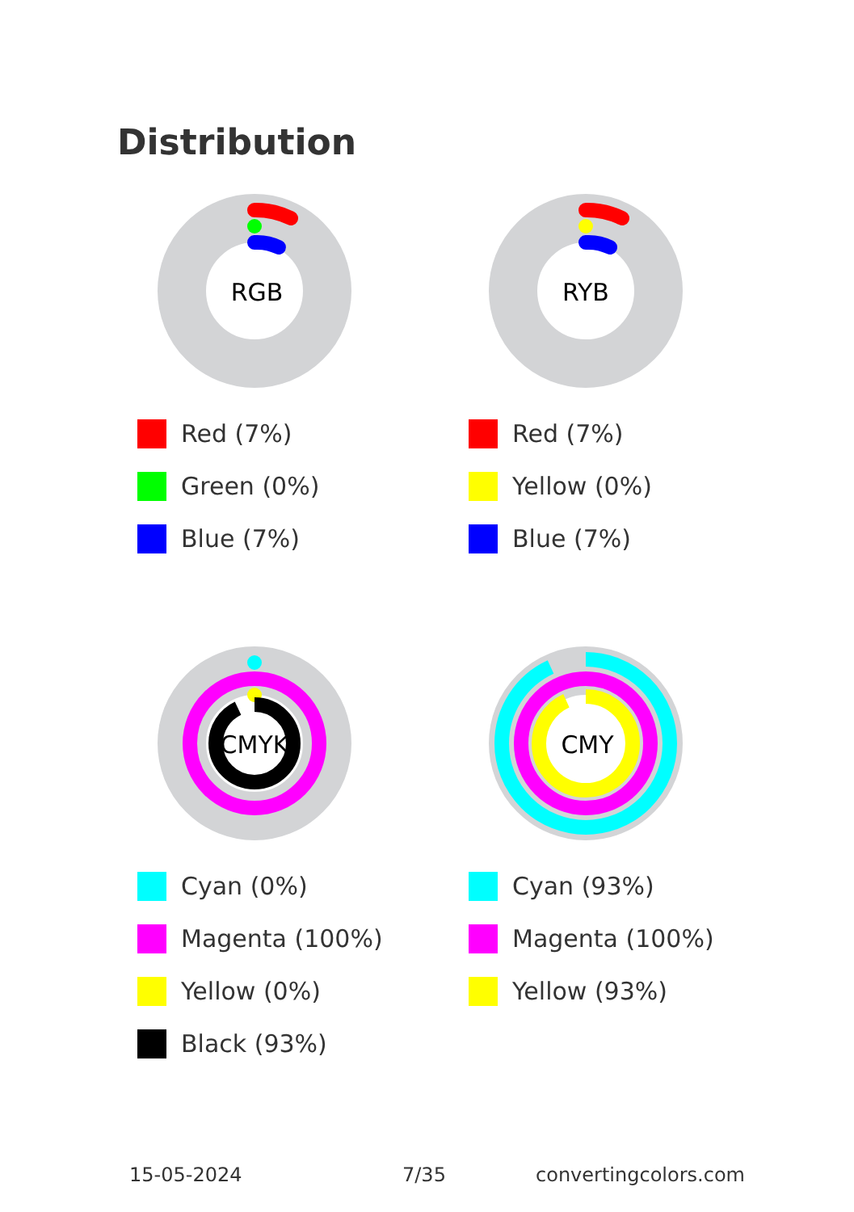Distribution
RGB
Red (7%)
Green (0%)
Blue (7%)
RYB
Red (7%)
Yellow (0%)
Blue (7%)
CMYK
Cyan (0%)
Magenta (100%)
Yellow (0%)
Black (93%)
CMY
Cyan (93%)
Magenta (100%)
Yellow (93%)
15-05-2024 7/35 convertingcolors.com